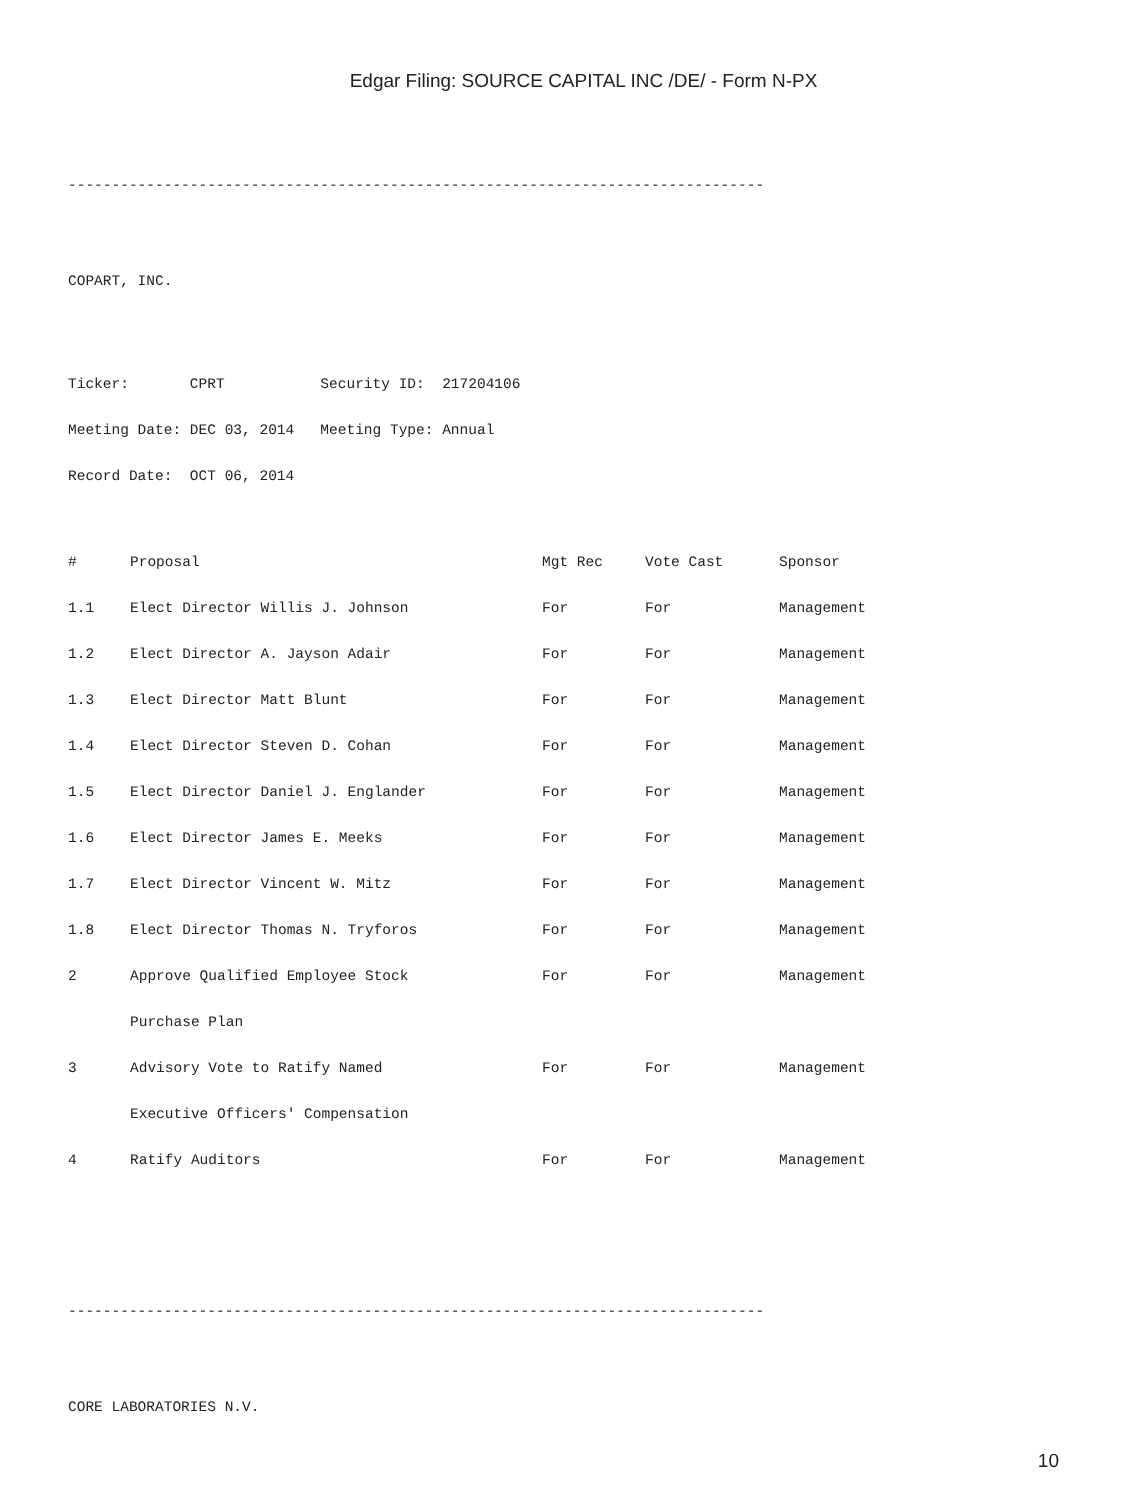Edgar Filing: SOURCE CAPITAL INC /DE/ - Form N-PX
--------------------------------------------------------------------------------
COPART, INC.
Ticker: CPRT Security ID: 217204106 Meeting Date: DEC 03, 2014 Meeting Type: Annual Record Date: OCT 06, 2014
| # | Proposal | Mgt Rec | Vote Cast | Sponsor |
| --- | --- | --- | --- | --- |
| 1.1 | Elect Director Willis J. Johnson | For | For | Management |
| 1.2 | Elect Director A. Jayson Adair | For | For | Management |
| 1.3 | Elect Director Matt Blunt | For | For | Management |
| 1.4 | Elect Director Steven D. Cohan | For | For | Management |
| 1.5 | Elect Director Daniel J. Englander | For | For | Management |
| 1.6 | Elect Director James E. Meeks | For | For | Management |
| 1.7 | Elect Director Vincent W. Mitz | For | For | Management |
| 1.8 | Elect Director Thomas N. Tryforos | For | For | Management |
| 2 | Approve Qualified Employee Stock | For | For | Management |
| | Purchase Plan | | | |
| 3 | Advisory Vote to Ratify Named | For | For | Management |
| | Executive Officers' Compensation | | | |
| 4 | Ratify Auditors | For | For | Management |
--------------------------------------------------------------------------------
CORE LABORATORIES N.V.
10